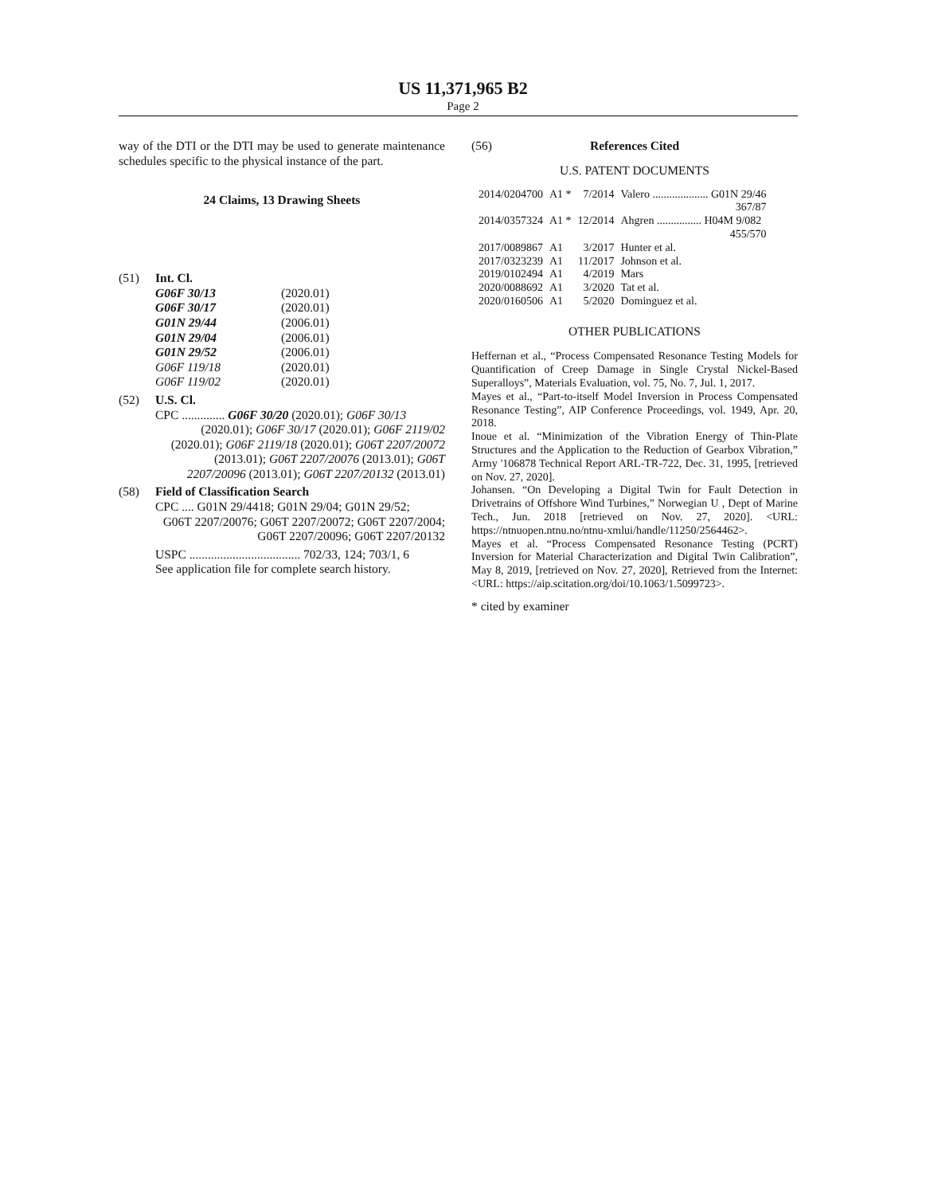US 11,371,965 B2
Page 2
way of the DTI or the DTI may be used to generate maintenance schedules specific to the physical instance of the part.
24 Claims, 13 Drawing Sheets
(51) Int. Cl.
| G06F 30/13 | (2020.01) |
| G06F 30/17 | (2020.01) |
| G01N 29/44 | (2006.01) |
| G01N 29/04 | (2006.01) |
| G01N 29/52 | (2006.01) |
| G06F 119/18 | (2020.01) |
| G06F 119/02 | (2020.01) |
(52) U.S. Cl.
CPC .............. G06F 30/20 (2020.01); G06F 30/13
(2020.01); G06F 30/17 (2020.01); G06F 2119/02 (2020.01); G06F 2119/18 (2020.01); G06T 2207/20072 (2013.01); G06T 2207/20076 (2013.01); G06T 2207/20096 (2013.01); G06T 2207/20132 (2013.01)
(58) Field of Classification Search
CPC .... G01N 29/4418; G01N 29/04; G01N 29/52;
G06T 2207/20076; G06T 2207/20072; G06T 2207/2004; G06T 2207/20096; G06T 2207/20132
USPC .................................... 702/33, 124; 703/1, 6
See application file for complete search history.
(56) References Cited
U.S. PATENT DOCUMENTS
| 2014/0204700 | A1 * | 7/2014 | Valero .................... G01N 29/46 |
| | | | 367/87 |
| 2014/0357324 | A1 * | 12/2014 | Ahgren ................ H04M 9/082 |
| | | | 455/570 |
| 2017/0089867 | A1 | 3/2017 | Hunter et al. |
| 2017/0323239 | A1 | 11/2017 | Johnson et al. |
| 2019/0102494 | A1 | 4/2019 | Mars |
| 2020/0088692 | A1 | 3/2020 | Tat et al. |
| 2020/0160506 | A1 | 5/2020 | Dominguez et al. |
OTHER PUBLICATIONS
Heffernan et al., “Process Compensated Resonance Testing Models for Quantification of Creep Damage in Single Crystal Nickel-Based Superalloys”, Materials Evaluation, vol. 75, No. 7, Jul. 1, 2017.
Mayes et al., “Part-to-itself Model Inversion in Process Compensated Resonance Testing”, AIP Conference Proceedings, vol. 1949, Apr. 20, 2018.
Inoue et al. “Minimization of the Vibration Energy of Thin-Plate Structures and the Application to the Reduction of Gearbox Vibration,” Army '106878 Technical Report ARL-TR-722, Dec. 31, 1995, [retrieved on Nov. 27, 2020].
Johansen. “On Developing a Digital Twin for Fault Detection in Drivetrains of Offshore Wind Turbines,” Norwegian U , Dept of Marine Tech., Jun. 2018 [retrieved on Nov. 27, 2020]. <URL: https://ntnuopen.ntnu.no/ntnu-xmlui/handle/11250/2564462>.
Mayes et al. “Process Compensated Resonance Testing (PCRT) Inversion for Material Characterization and Digital Twin Calibration”, May 8, 2019, [retrieved on Nov. 27, 2020], Retrieved from the Internet: <URL: https://aip.scitation.org/doi/10.1063/1.5099723>.
* cited by examiner